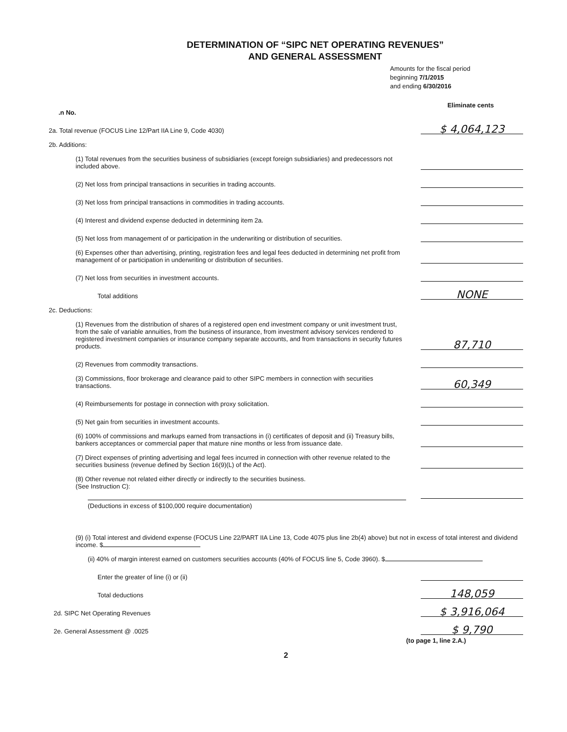DETERMINATION OF “SIPC NET OPERATING REVENUES”
AND GENERAL ASSESSMENT
Amounts for the fiscal period
beginning 7/1/2015
and ending 6/30/2016
Eliminate cents
.n No.
2a. Total revenue (FOCUS Line 12/Part IIA Line 9, Code 4030)
$ 4,064,123
2b. Additions:
(1) Total revenues from the securities business of subsidiaries (except foreign subsidiaries) and predecessors not included above.
(2) Net loss from principal transactions in securities in trading accounts.
(3) Net loss from principal transactions in commodities in trading accounts.
(4) Interest and dividend expense deducted in determining item 2a.
(5) Net loss from management of or participation in the underwriting or distribution of securities.
(6) Expenses other than advertising, printing, registration fees and legal fees deducted in determining net profit from management of or participation in underwriting or distribution of securities.
(7) Net loss from securities in investment accounts.
Total additions
NONE
2c. Deductions:
(1) Revenues from the distribution of shares of a registered open end investment company or unit investment trust, from the sale of variable annuities, from the business of insurance, from investment advisory services rendered to registered investment companies or insurance company separate accounts, and from transactions in security futures products.
87,710
(2) Revenues from commodity transactions.
(3) Commissions, floor brokerage and clearance paid to other SIPC members in connection with securities transactions.
60,349
(4) Reimbursements for postage in connection with proxy solicitation.
(5) Net gain from securities in investment accounts.
(6) 100% of commissions and markups earned from transactions in (i) certificates of deposit and (ii) Treasury bills, bankers acceptances or commercial paper that mature nine months or less from issuance date.
(7) Direct expenses of printing advertising and legal fees incurred in connection with other revenue related to the securities business (revenue defined by Section 16(9)(L) of the Act).
(8) Other revenue not related either directly or indirectly to the securities business.
(See Instruction C):
(Deductions in excess of $100,000 require documentation)
(9) (i) Total interest and dividend expense (FOCUS Line 22/PART IIA Line 13, Code 4075 plus line 2b(4) above) but not in excess of total interest and dividend income. $
(ii) 40% of margin interest earned on customers securities accounts (40% of FOCUS line 5, Code 3960). $
Enter the greater of line (i) or (ii)
Total deductions
148,059
2d. SIPC Net Operating Revenues
$ 3,916,064
2e. General Assessment @ .0025
$ 9,790
(to page 1, line 2.A.)
2